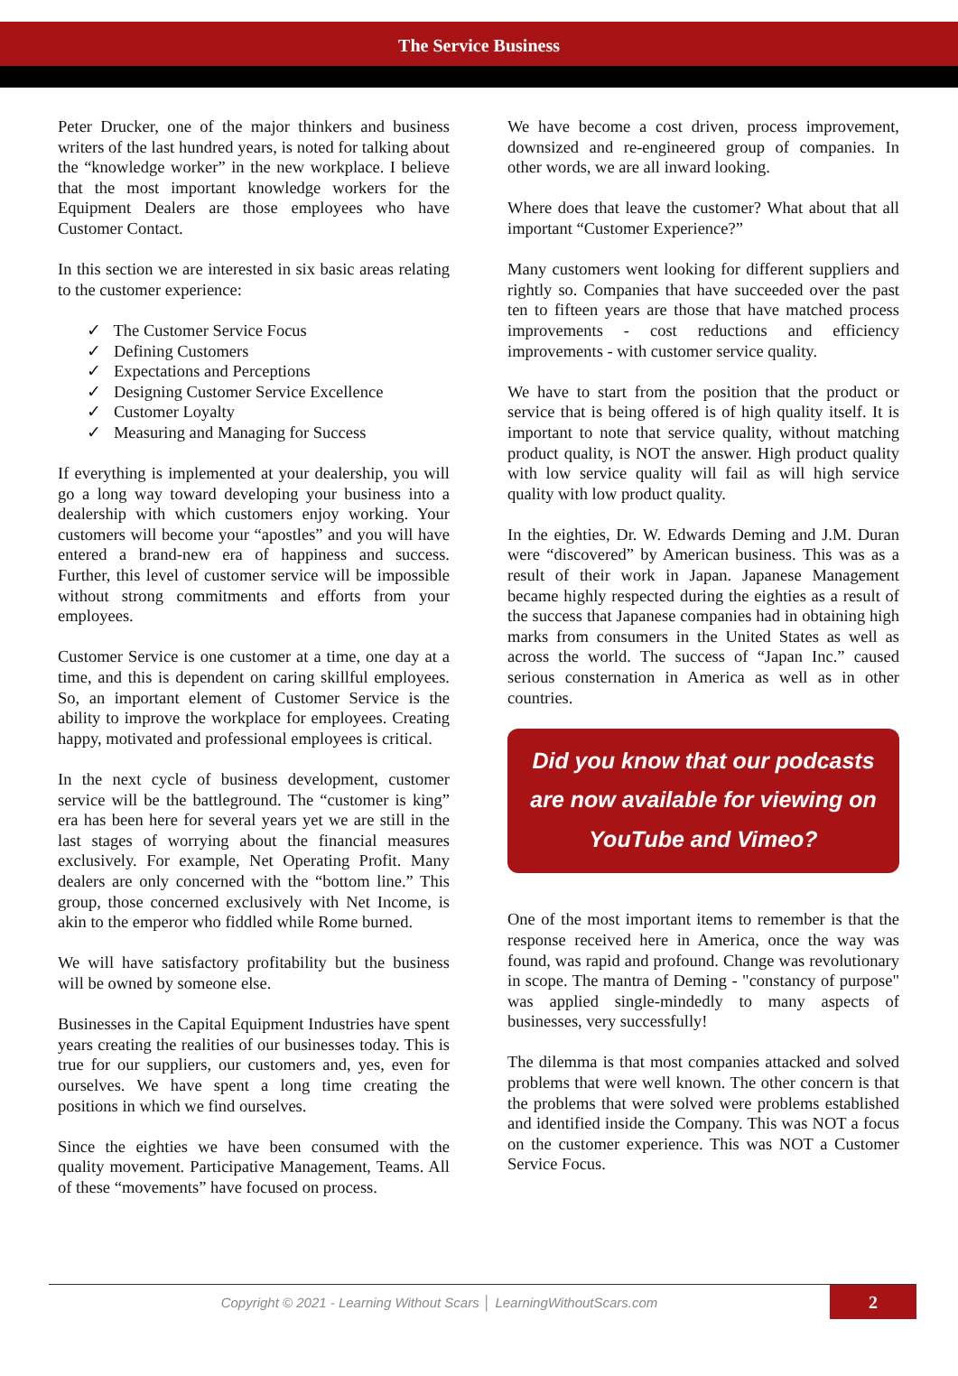The Service Business
Peter Drucker, one of the major thinkers and business writers of the last hundred years, is noted for talking about the “knowledge worker” in the new workplace. I believe that the most important knowledge workers for the Equipment Dealers are those employees who have Customer Contact.
In this section we are interested in six basic areas relating to the customer experience:
✓ The Customer Service Focus
✓ Defining Customers
✓ Expectations and Perceptions
✓ Designing Customer Service Excellence
✓ Customer Loyalty
✓ Measuring and Managing for Success
If everything is implemented at your dealership, you will go a long way toward developing your business into a dealership with which customers enjoy working. Your customers will become your “apostles” and you will have entered a brand-new era of happiness and success. Further, this level of customer service will be impossible without strong commitments and efforts from your employees.
Customer Service is one customer at a time, one day at a time, and this is dependent on caring skillful employees. So, an important element of Customer Service is the ability to improve the workplace for employees. Creating happy, motivated and professional employees is critical.
In the next cycle of business development, customer service will be the battleground. The “customer is king” era has been here for several years yet we are still in the last stages of worrying about the financial measures exclusively. For example, Net Operating Profit. Many dealers are only concerned with the “bottom line.” This group, those concerned exclusively with Net Income, is akin to the emperor who fiddled while Rome burned.
We will have satisfactory profitability but the business will be owned by someone else.
Businesses in the Capital Equipment Industries have spent years creating the realities of our businesses today. This is true for our suppliers, our customers and, yes, even for ourselves. We have spent a long time creating the positions in which we find ourselves.
Since the eighties we have been consumed with the quality movement. Participative Management, Teams. All of these “movements” have focused on process.
We have become a cost driven, process improvement, downsized and re-engineered group of companies. In other words, we are all inward looking.
Where does that leave the customer? What about that all important “Customer Experience?”
Many customers went looking for different suppliers and rightly so. Companies that have succeeded over the past ten to fifteen years are those that have matched process improvements - cost reductions and efficiency improvements - with customer service quality.
We have to start from the position that the product or service that is being offered is of high quality itself. It is important to note that service quality, without matching product quality, is NOT the answer. High product quality with low service quality will fail as will high service quality with low product quality.
In the eighties, Dr. W. Edwards Deming and J.M. Duran were “discovered” by American business. This was as a result of their work in Japan. Japanese Management became highly respected during the eighties as a result of the success that Japanese companies had in obtaining high marks from consumers in the United States as well as across the world. The success of “Japan Inc.” caused serious consternation in America as well as in other countries.
Did you know that our podcasts are now available for viewing on YouTube and Vimeo?
One of the most important items to remember is that the response received here in America, once the way was found, was rapid and profound. Change was revolutionary in scope. The mantra of Deming - "constancy of purpose" was applied single-mindedly to many aspects of businesses, very successfully!
The dilemma is that most companies attacked and solved problems that were well known. The other concern is that the problems that were solved were problems established and identified inside the Company. This was NOT a focus on the customer experience. This was NOT a Customer Service Focus.
Copyright © 2021 - Learning Without Scars │ LearningWithoutScars.com
2